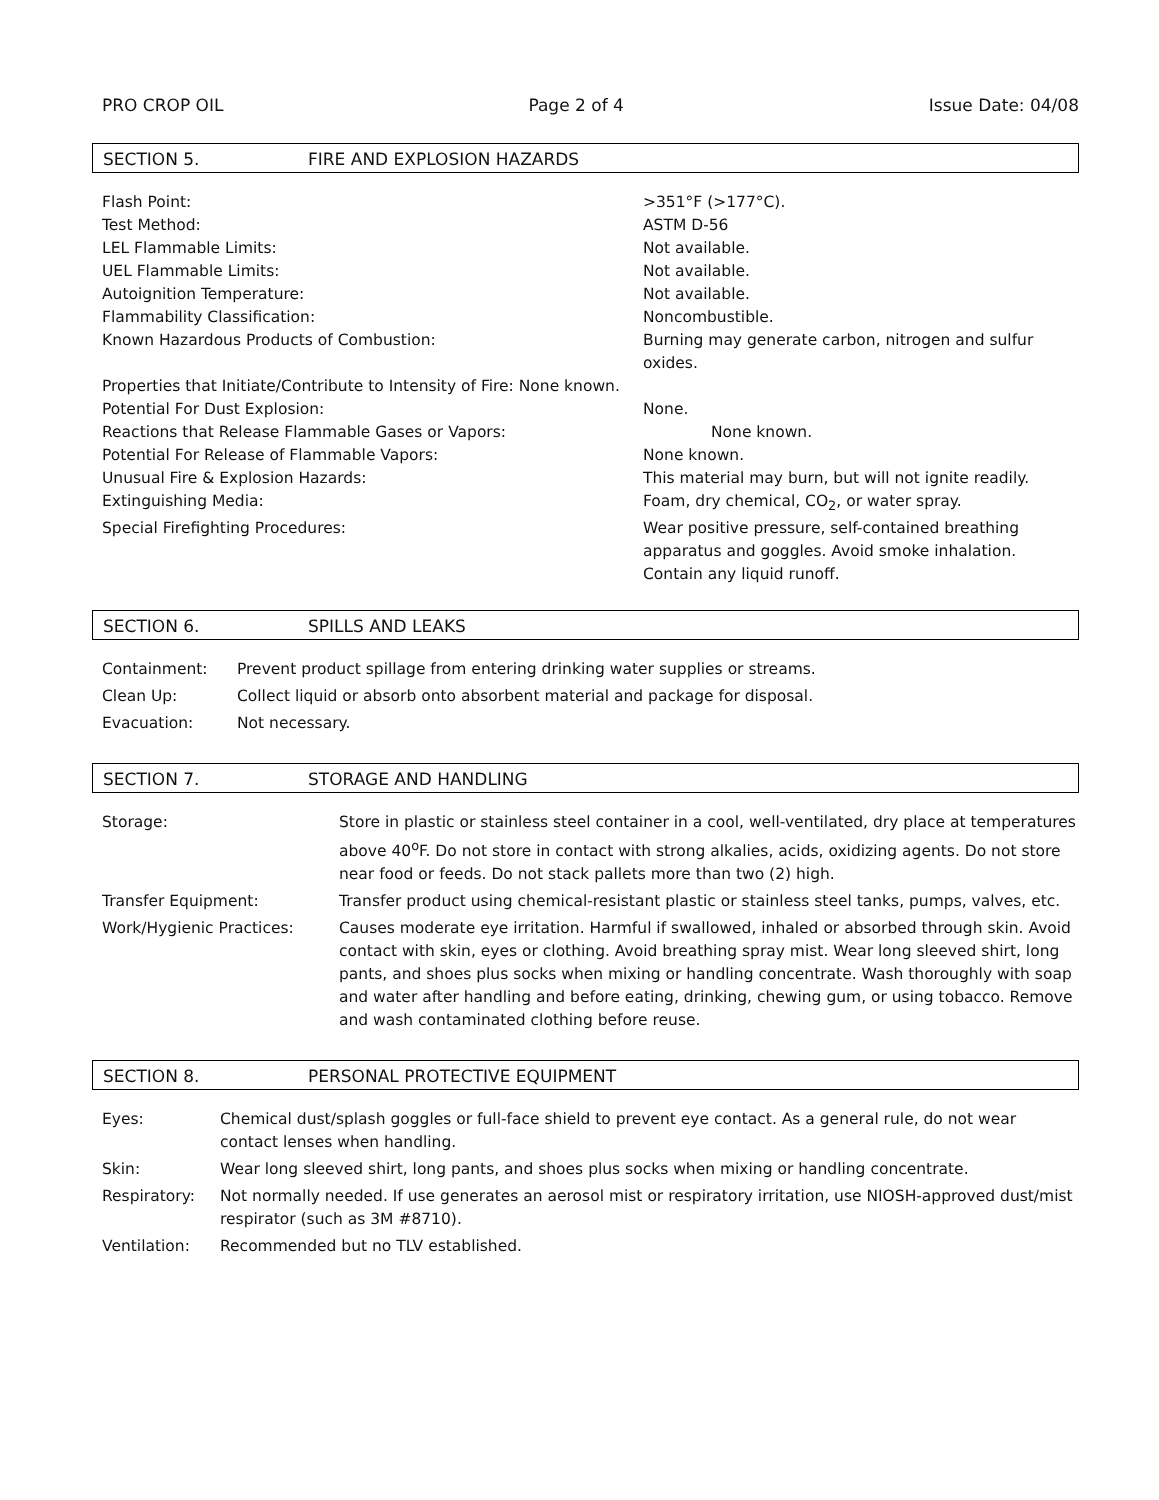PRO CROP OIL Page 2 of 4 Issue Date: 04/08
SECTION 5. FIRE AND EXPLOSION HAZARDS
Flash Point: >351°F (>177°C).
Test Method: ASTM D-56
LEL Flammable Limits: Not available.
UEL Flammable Limits: Not available.
Autoignition Temperature: Not available.
Flammability Classification: Noncombustible.
Known Hazardous Products of Combustion: Burning may generate carbon, nitrogen and sulfur oxides.
Properties that Initiate/Contribute to Intensity of Fire: None known.
Potential For Dust Explosion: None.
Reactions that Release Flammable Gases or Vapors: None known.
Potential For Release of Flammable Vapors: None known.
Unusual Fire & Explosion Hazards: This material may burn, but will not ignite readily.
Extinguishing Media: Foam, dry chemical, CO<sub>2</sub>, or water spray.
Special Firefighting Procedures: Wear positive pressure, self-contained breathing apparatus and goggles. Avoid smoke inhalation. Contain any liquid runoff.
SECTION 6. SPILLS AND LEAKS
Containment: Prevent product spillage from entering drinking water supplies or streams.
Clean Up: Collect liquid or absorb onto absorbent material and package for disposal.
Evacuation: Not necessary.
SECTION 7. STORAGE AND HANDLING
Storage: Store in plastic or stainless steel container in a cool, well-ventilated, dry place at temperatures above 40<sup>o</sup>F. Do not store in contact with strong alkalies, acids, oxidizing agents. Do not store near food or feeds. Do not stack pallets more than two (2) high.
Transfer Equipment: Transfer product using chemical-resistant plastic or stainless steel tanks, pumps, valves, etc.
Work/Hygienic Practices: Causes moderate eye irritation. Harmful if swallowed, inhaled or absorbed through skin. Avoid contact with skin, eyes or clothing. Avoid breathing spray mist. Wear long sleeved shirt, long pants, and shoes plus socks when mixing or handling concentrate. Wash thoroughly with soap and water after handling and before eating, drinking, chewing gum, or using tobacco. Remove and wash contaminated clothing before reuse.
SECTION 8. PERSONAL PROTECTIVE EQUIPMENT
Eyes: Chemical dust/splash goggles or full-face shield to prevent eye contact. As a general rule, do not wear contact lenses when handling.
Skin: Wear long sleeved shirt, long pants, and shoes plus socks when mixing or handling concentrate.
Respiratory: Not normally needed. If use generates an aerosol mist or respiratory irritation, use NIOSH-approved dust/mist respirator (such as 3M #8710).
Ventilation: Recommended but no TLV established.